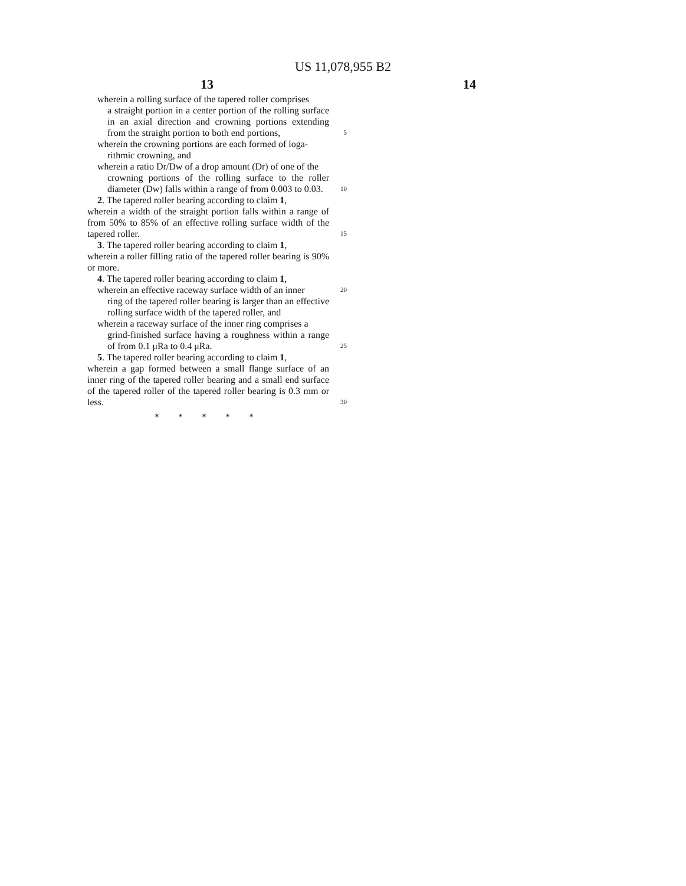US 11,078,955 B2
13 14
wherein a rolling surface of the tapered roller comprises
a straight portion in a center portion of the rolling surface in an axial direction and crowning portions extending from the straight portion to both end portions, 5
wherein the crowning portions are each formed of loga-
rithmic crowning, and
wherein a ratio Dr/Dw of a drop amount (Dr) of one of the
crowning portions of the rolling surface to the roller diameter (Dw) falls within a range of from 0.003 to 10 0.03.
2. The tapered roller bearing according to claim 1,
wherein a width of the straight portion falls within a range of from 50% to 85% of an effective rolling surface width of the tapered roller. 15
3. The tapered roller bearing according to claim 1,
wherein a roller filling ratio of the tapered roller bearing is 90% or more.
4. The tapered roller bearing according to claim 1,
wherein an effective raceway surface width of an inner 20
ring of the tapered roller bearing is larger than an effective rolling surface width of the tapered roller, and
wherein a raceway surface of the inner ring comprises a
grind-finished surface having a roughness within a range of from 0.1 μRa to 0.4 μRa. 25
5. The tapered roller bearing according to claim 1,
wherein a gap formed between a small flange surface of an inner ring of the tapered roller bearing and a small end surface of the tapered roller of the tapered roller bearing is 0.3 mm or less. 30
* * * * *